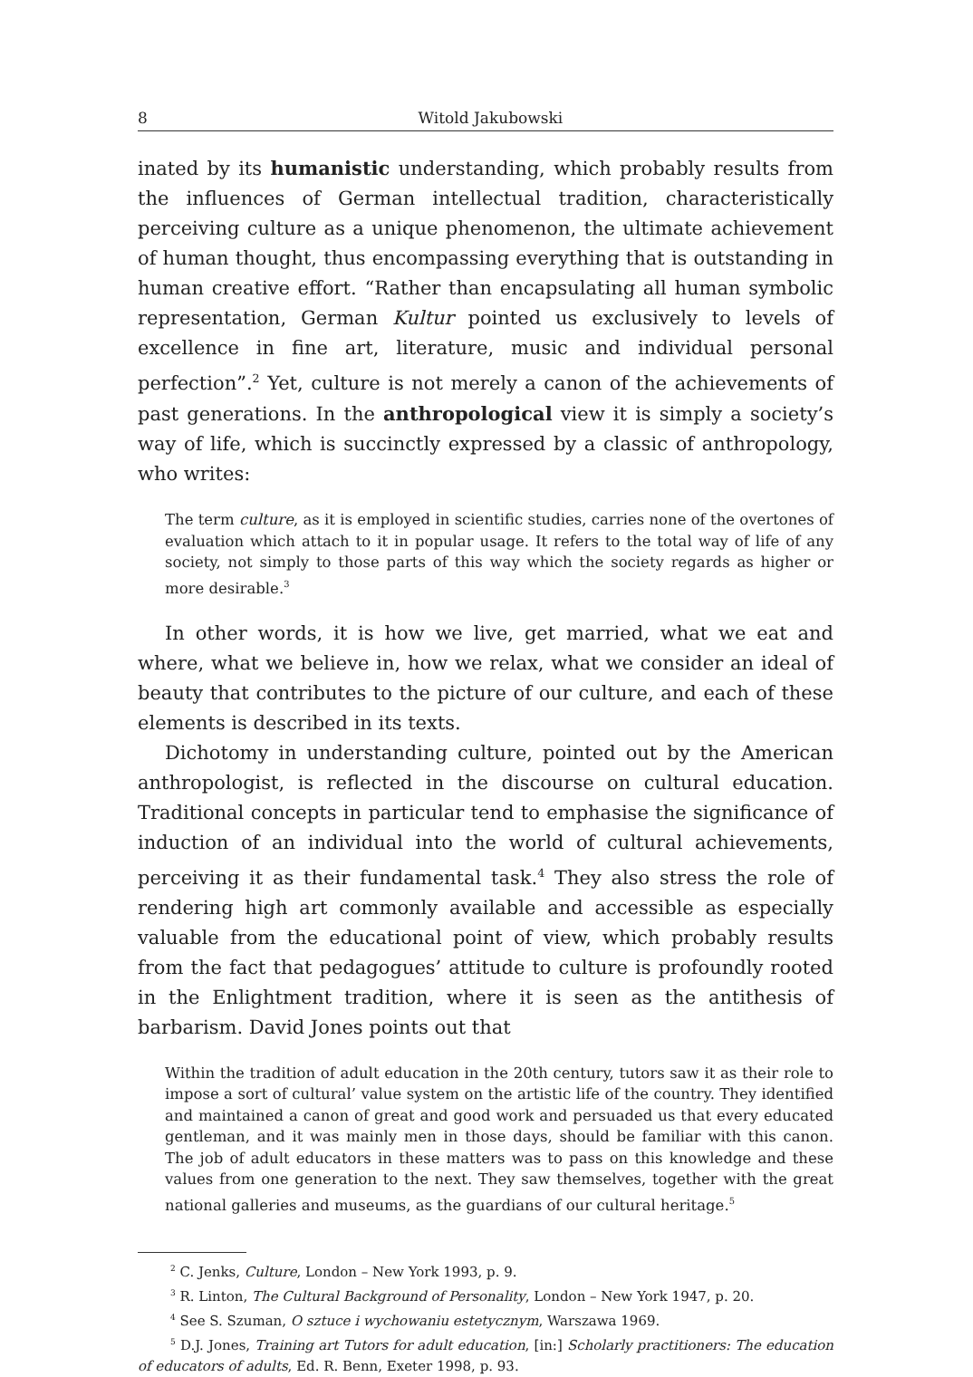8 Witold Jakubowski
inated by its humanistic understanding, which probably results from the influences of German intellectual tradition, characteristically perceiving culture as a unique phenomenon, the ultimate achievement of human thought, thus encompassing everything that is outstanding in human creative effort. “Rather than encapsulating all human symbolic representation, German Kultur pointed us exclusively to levels of excellence in fine art, literature, music and individual personal perfection”.<sup>2</sup> Yet, culture is not merely a canon of the achievements of past generations. In the anthropological view it is simply a society’s way of life, which is succinctly expressed by a classic of anthropology, who writes:
The term culture, as it is employed in scientific studies, carries none of the overtones of evaluation which attach to it in popular usage. It refers to the total way of life of any society, not simply to those parts of this way which the society regards as higher or more desirable.<sup>3</sup>
In other words, it is how we live, get married, what we eat and where, what we believe in, how we relax, what we consider an ideal of beauty that contributes to the picture of our culture, and each of these elements is described in its texts.
Dichotomy in understanding culture, pointed out by the American anthropologist, is reflected in the discourse on cultural education. Traditional concepts in particular tend to emphasise the significance of induction of an individual into the world of cultural achievements, perceiving it as their fundamental task.<sup>4</sup> They also stress the role of rendering high art commonly available and accessible as especially valuable from the educational point of view, which probably results from the fact that pedagogues’ attitude to culture is profoundly rooted in the Enlightment tradition, where it is seen as the antithesis of barbarism. David Jones points out that
Within the tradition of adult education in the 20th century, tutors saw it as their role to impose a sort of cultural’ value system on the artistic life of the country. They identified and maintained a canon of great and good work and persuaded us that every educated gentleman, and it was mainly men in those days, should be familiar with this canon. The job of adult educators in these matters was to pass on this knowledge and these values from one generation to the next. They saw themselves, together with the great national galleries and museums, as the guardians of our cultural heritage.<sup>5</sup>
<sup>2</sup> C. Jenks, Culture, London – New York 1993, p. 9.
<sup>3</sup> R. Linton, The Cultural Background of Personality, London – New York 1947, p. 20.
<sup>4</sup> See S. Szuman, O sztuce i wychowaniu estetycznym, Warszawa 1969.
<sup>5</sup> D.J. Jones, Training art Tutors for adult education, [in:] Scholarly practitioners: The education of educators of adults, Ed. R. Benn, Exeter 1998, p. 93.